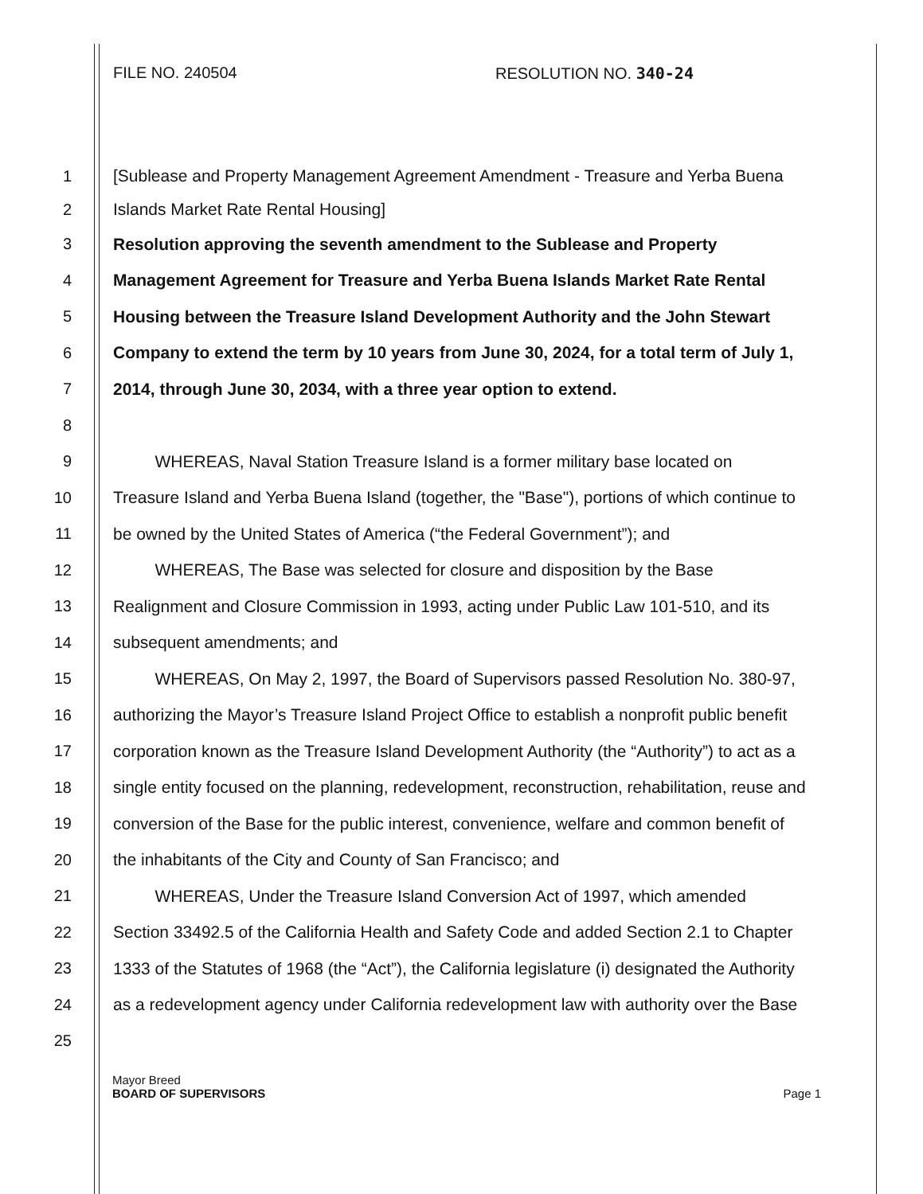FILE NO. 240504 RESOLUTION NO. 340-24
1 [Sublease and Property Management Agreement Amendment - Treasure and Yerba Buena
2 Islands Market Rate Rental Housing]
3 Resolution approving the seventh amendment to the Sublease and Property
4 Management Agreement for Treasure and Yerba Buena Islands Market Rate Rental
5 Housing between the Treasure Island Development Authority and the John Stewart
6 Company to extend the term by 10 years from June 30, 2024, for a total term of July 1,
7 2014, through June 30, 2034, with a three year option to extend.
8
9 WHEREAS, Naval Station Treasure Island is a former military base located on
10 Treasure Island and Yerba Buena Island (together, the "Base"), portions of which continue to
11 be owned by the United States of America (“the Federal Government”); and
12 WHEREAS, The Base was selected for closure and disposition by the Base
13 Realignment and Closure Commission in 1993, acting under Public Law 101-510, and its
14 subsequent amendments; and
15 WHEREAS, On May 2, 1997, the Board of Supervisors passed Resolution No. 380-97,
16 authorizing the Mayor’s Treasure Island Project Office to establish a nonprofit public benefit
17 corporation known as the Treasure Island Development Authority (the “Authority”) to act as a
18 single entity focused on the planning, redevelopment, reconstruction, rehabilitation, reuse and
19 conversion of the Base for the public interest, convenience, welfare and common benefit of
20 the inhabitants of the City and County of San Francisco; and
21 WHEREAS, Under the Treasure Island Conversion Act of 1997, which amended
22 Section 33492.5 of the California Health and Safety Code and added Section 2.1 to Chapter
23 1333 of the Statutes of 1968 (the “Act”), the California legislature (i) designated the Authority
24 as a redevelopment agency under California redevelopment law with authority over the Base
25
Mayor Breed
BOARD OF SUPERVISORS Page 1